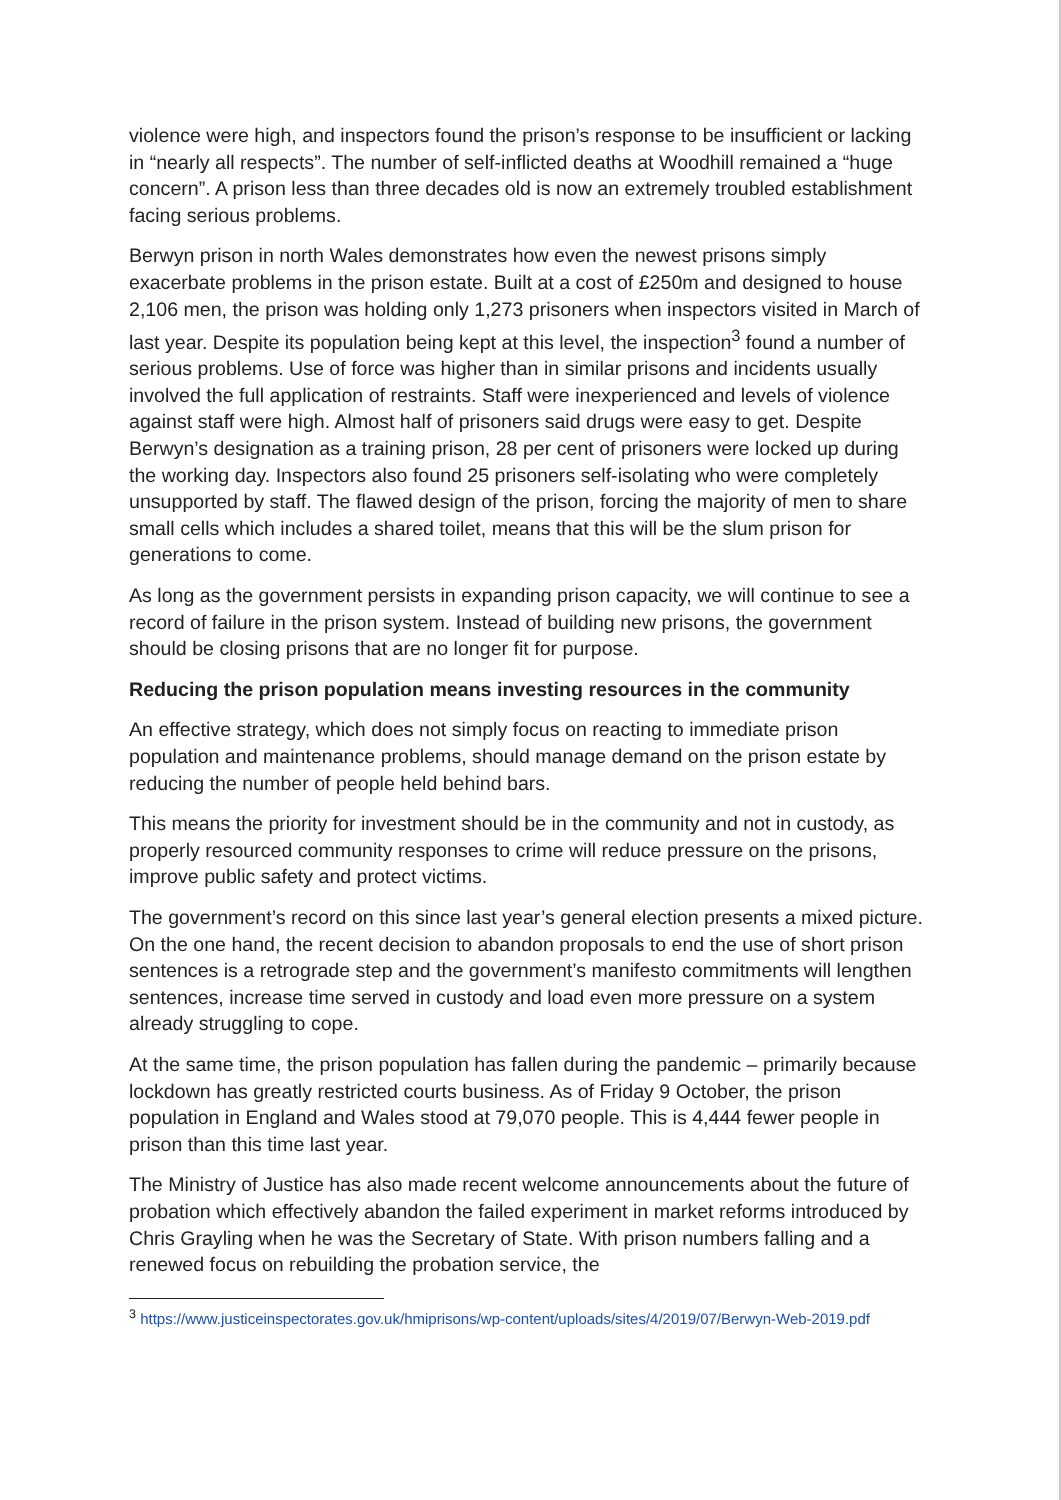violence were high, and inspectors found the prison’s response to be insufficient or lacking in “nearly all respects”. The number of self-inflicted deaths at Woodhill remained a “huge concern”. A prison less than three decades old is now an extremely troubled establishment facing serious problems.
Berwyn prison in north Wales demonstrates how even the newest prisons simply exacerbate problems in the prison estate. Built at a cost of £250m and designed to house 2,106 men, the prison was holding only 1,273 prisoners when inspectors visited in March of last year. Despite its population being kept at this level, the inspection<sup>3</sup> found a number of serious problems. Use of force was higher than in similar prisons and incidents usually involved the full application of restraints. Staff were inexperienced and levels of violence against staff were high. Almost half of prisoners said drugs were easy to get. Despite Berwyn’s designation as a training prison, 28 per cent of prisoners were locked up during the working day. Inspectors also found 25 prisoners self-isolating who were completely unsupported by staff. The flawed design of the prison, forcing the majority of men to share small cells which includes a shared toilet, means that this will be the slum prison for generations to come.
As long as the government persists in expanding prison capacity, we will continue to see a record of failure in the prison system. Instead of building new prisons, the government should be closing prisons that are no longer fit for purpose.
Reducing the prison population means investing resources in the community
An effective strategy, which does not simply focus on reacting to immediate prison population and maintenance problems, should manage demand on the prison estate by reducing the number of people held behind bars.
This means the priority for investment should be in the community and not in custody, as properly resourced community responses to crime will reduce pressure on the prisons, improve public safety and protect victims.
The government’s record on this since last year’s general election presents a mixed picture. On the one hand, the recent decision to abandon proposals to end the use of short prison sentences is a retrograde step and the government’s manifesto commitments will lengthen sentences, increase time served in custody and load even more pressure on a system already struggling to cope.
At the same time, the prison population has fallen during the pandemic – primarily because lockdown has greatly restricted courts business. As of Friday 9 October, the prison population in England and Wales stood at 79,070 people. This is 4,444 fewer people in prison than this time last year.
The Ministry of Justice has also made recent welcome announcements about the future of probation which effectively abandon the failed experiment in market reforms introduced by Chris Grayling when he was the Secretary of State. With prison numbers falling and a renewed focus on rebuilding the probation service, the
<sup>3</sup> https://www.justiceinspectorates.gov.uk/hmiprisons/wp-content/uploads/sites/4/2019/07/Berwyn-Web-2019.pdf